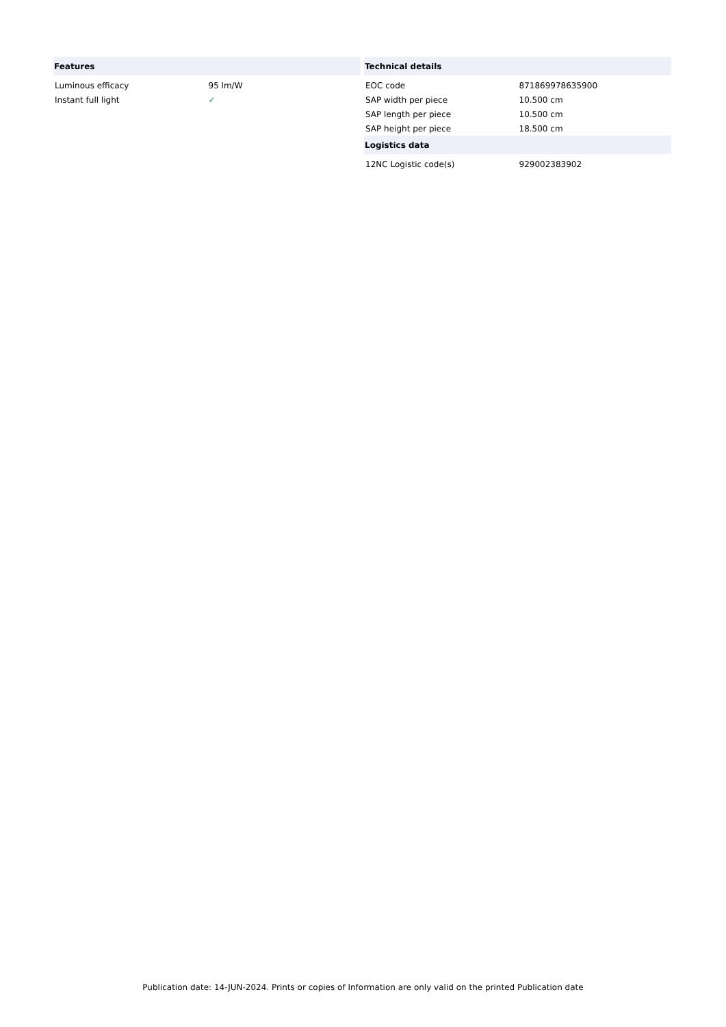| Features | |
| --- | --- |
| Luminous efficacy | 95 lm/W |
| Instant full light | ✓ |
| Technical details | |
| --- | --- |
| EOC code | 871869978635900 |
| SAP width per piece | 10.500 cm |
| SAP length per piece | 10.500 cm |
| SAP height per piece | 18.500 cm |
| Logistics data | |
| 12NC Logistic code(s) | 929002383902 |
Publication date: 14-JUN-2024. Prints or copies of Information are only valid on the printed Publication date